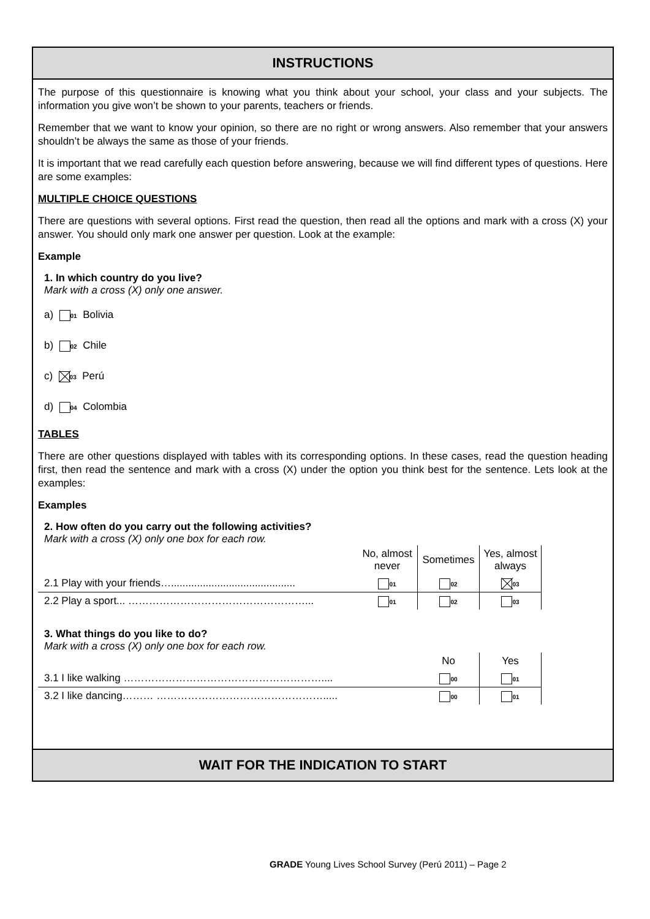INSTRUCTIONS
The purpose of this questionnaire is knowing what you think about your school, your class and your subjects. The information you give won’t be shown to your parents, teachers or friends.
Remember that we want to know your opinion, so there are no right or wrong answers. Also remember that your answers shouldn’t be always the same as those of your friends.
It is important that we read carefully each question before answering, because we will find different types of questions. Here are some examples:
MULTIPLE CHOICE QUESTIONS
There are questions with several options. First read the question, then read all the options and mark with a cross (X) your answer. You should only mark one answer per question. Look at the example:
Example
1. In which country do you live?
Mark with a cross (X) only one answer.
a) 01 Bolivia
b) 02 Chile
c) 03 Perú
d) 04 Colombia
TABLES
There are other questions displayed with tables with its corresponding options. In these cases, read the question heading first, then read the sentence and mark with a cross (X) under the option you think best for the sentence. Lets look at the examples:
Examples
2. How often do you carry out the following activities?
Mark with a cross (X) only one box for each row.
| | No, almost never | Sometimes | Yes, almost always | |
| --- | --- | --- | --- | --- |
| 2.1 Play with your friends…........................................... | 01 | 02 | 03 | |
| 2.2 Play a sport... ……………………………………………... | 01 | 02 | 03 | |
3. What things do you like to do?
Mark with a cross (X) only one box for each row.
| | No | Yes | |
| --- | --- | --- | --- |
| 3.1 I like walking ………………………………………………….... | 00 | 01 | |
| 3.2 I like dancing……… …………………………………………..... | 00 | 01 | |
WAIT FOR THE INDICATION TO START
GRADE Young Lives School Survey (Perú 2011) – Page 2